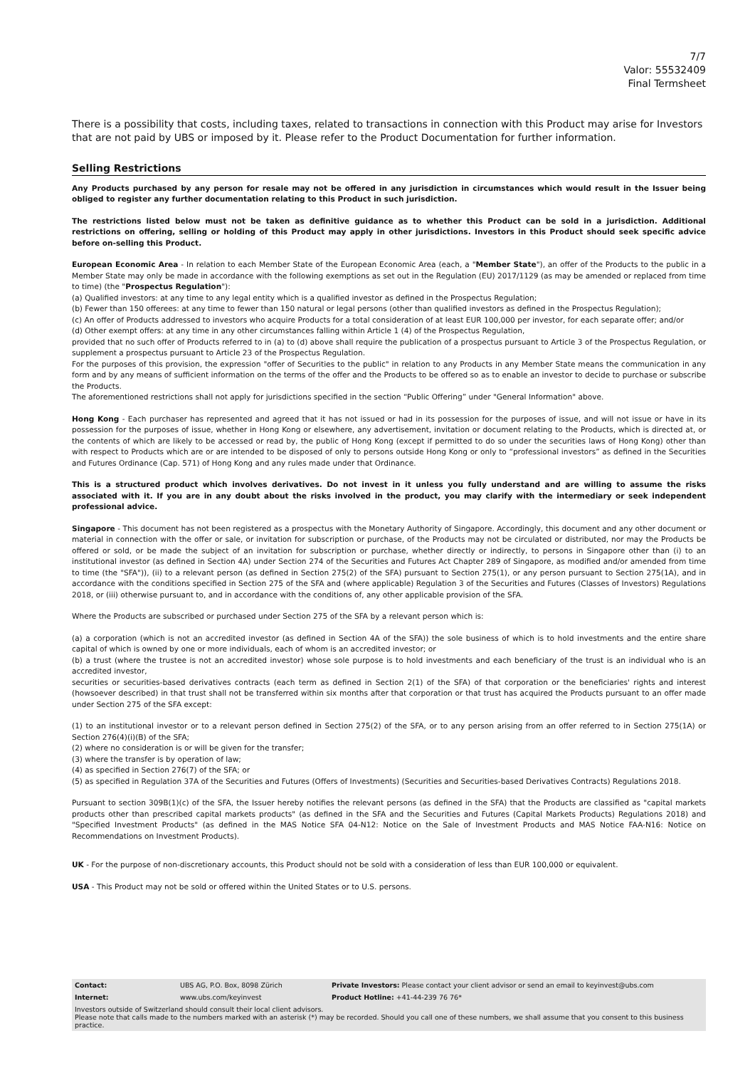7/7
Valor: 55532409
Final Termsheet
There is a possibility that costs, including taxes, related to transactions in connection with this Product may arise for Investors that are not paid by UBS or imposed by it. Please refer to the Product Documentation for further information.
Selling Restrictions
Any Products purchased by any person for resale may not be offered in any jurisdiction in circumstances which would result in the Issuer being obliged to register any further documentation relating to this Product in such jurisdiction.
The restrictions listed below must not be taken as definitive guidance as to whether this Product can be sold in a jurisdiction. Additional restrictions on offering, selling or holding of this Product may apply in other jurisdictions. Investors in this Product should seek specific advice before on-selling this Product.
European Economic Area - In relation to each Member State of the European Economic Area (each, a "Member State"), an offer of the Products to the public in a Member State may only be made in accordance with the following exemptions as set out in the Regulation (EU) 2017/1129 (as may be amended or replaced from time to time) (the "Prospectus Regulation"):
(a) Qualified investors: at any time to any legal entity which is a qualified investor as defined in the Prospectus Regulation;
(b) Fewer than 150 offerees: at any time to fewer than 150 natural or legal persons (other than qualified investors as defined in the Prospectus Regulation);
(c) An offer of Products addressed to investors who acquire Products for a total consideration of at least EUR 100,000 per investor, for each separate offer; and/or
(d) Other exempt offers: at any time in any other circumstances falling within Article 1 (4) of the Prospectus Regulation,
provided that no such offer of Products referred to in (a) to (d) above shall require the publication of a prospectus pursuant to Article 3 of the Prospectus Regulation, or supplement a prospectus pursuant to Article 23 of the Prospectus Regulation.
For the purposes of this provision, the expression "offer of Securities to the public" in relation to any Products in any Member State means the communication in any form and by any means of sufficient information on the terms of the offer and the Products to be offered so as to enable an investor to decide to purchase or subscribe the Products.
The aforementioned restrictions shall not apply for jurisdictions specified in the section “Public Offering” under "General Information" above.
Hong Kong - Each purchaser has represented and agreed that it has not issued or had in its possession for the purposes of issue, and will not issue or have in its possession for the purposes of issue, whether in Hong Kong or elsewhere, any advertisement, invitation or document relating to the Products, which is directed at, or the contents of which are likely to be accessed or read by, the public of Hong Kong (except if permitted to do so under the securities laws of Hong Kong) other than with respect to Products which are or are intended to be disposed of only to persons outside Hong Kong or only to “professional investors” as defined in the Securities and Futures Ordinance (Cap. 571) of Hong Kong and any rules made under that Ordinance.
This is a structured product which involves derivatives. Do not invest in it unless you fully understand and are willing to assume the risks associated with it. If you are in any doubt about the risks involved in the product, you may clarify with the intermediary or seek independent professional advice.
Singapore - This document has not been registered as a prospectus with the Monetary Authority of Singapore. Accordingly, this document and any other document or material in connection with the offer or sale, or invitation for subscription or purchase, of the Products may not be circulated or distributed, nor may the Products be offered or sold, or be made the subject of an invitation for subscription or purchase, whether directly or indirectly, to persons in Singapore other than (i) to an institutional investor (as defined in Section 4A) under Section 274 of the Securities and Futures Act Chapter 289 of Singapore, as modified and/or amended from time to time (the "SFA")), (ii) to a relevant person (as defined in Section 275(2) of the SFA) pursuant to Section 275(1), or any person pursuant to Section 275(1A), and in accordance with the conditions specified in Section 275 of the SFA and (where applicable) Regulation 3 of the Securities and Futures (Classes of Investors) Regulations 2018, or (iii) otherwise pursuant to, and in accordance with the conditions of, any other applicable provision of the SFA.
Where the Products are subscribed or purchased under Section 275 of the SFA by a relevant person which is:
(a) a corporation (which is not an accredited investor (as defined in Section 4A of the SFA)) the sole business of which is to hold investments and the entire share capital of which is owned by one or more individuals, each of whom is an accredited investor; or
(b) a trust (where the trustee is not an accredited investor) whose sole purpose is to hold investments and each beneficiary of the trust is an individual who is an accredited investor,
securities or securities-based derivatives contracts (each term as defined in Section 2(1) of the SFA) of that corporation or the beneficiaries' rights and interest (howsoever described) in that trust shall not be transferred within six months after that corporation or that trust has acquired the Products pursuant to an offer made under Section 275 of the SFA except:
(1) to an institutional investor or to a relevant person defined in Section 275(2) of the SFA, or to any person arising from an offer referred to in Section 275(1A) or Section 276(4)(i)(B) of the SFA;
(2) where no consideration is or will be given for the transfer;
(3) where the transfer is by operation of law;
(4) as specified in Section 276(7) of the SFA; or
(5) as specified in Regulation 37A of the Securities and Futures (Offers of Investments) (Securities and Securities-based Derivatives Contracts) Regulations 2018.
Pursuant to section 309B(1)(c) of the SFA, the Issuer hereby notifies the relevant persons (as defined in the SFA) that the Products are classified as "capital markets products other than prescribed capital markets products" (as defined in the SFA and the Securities and Futures (Capital Markets Products) Regulations 2018) and "Specified Investment Products" (as defined in the MAS Notice SFA 04-N12: Notice on the Sale of Investment Products and MAS Notice FAA-N16: Notice on Recommendations on Investment Products).
UK - For the purpose of non-discretionary accounts, this Product should not be sold with a consideration of less than EUR 100,000 or equivalent.
USA - This Product may not be sold or offered within the United States or to U.S. persons.
| Contact: | UBS AG, P.O. Box, 8098 Zürich | Private Investors: Please contact your client advisor or send an email to keyinvest@ubs.com |
| Internet: | www.ubs.com/keyinvest | Product Hotline: +41-44-239 76 76* |
| Investors outside of Switzerland should consult their local client advisors. Please note that calls made to the numbers marked with an asterisk (*) may be recorded. Should you call one of these numbers, we shall assume that you consent to this business practice. | | |